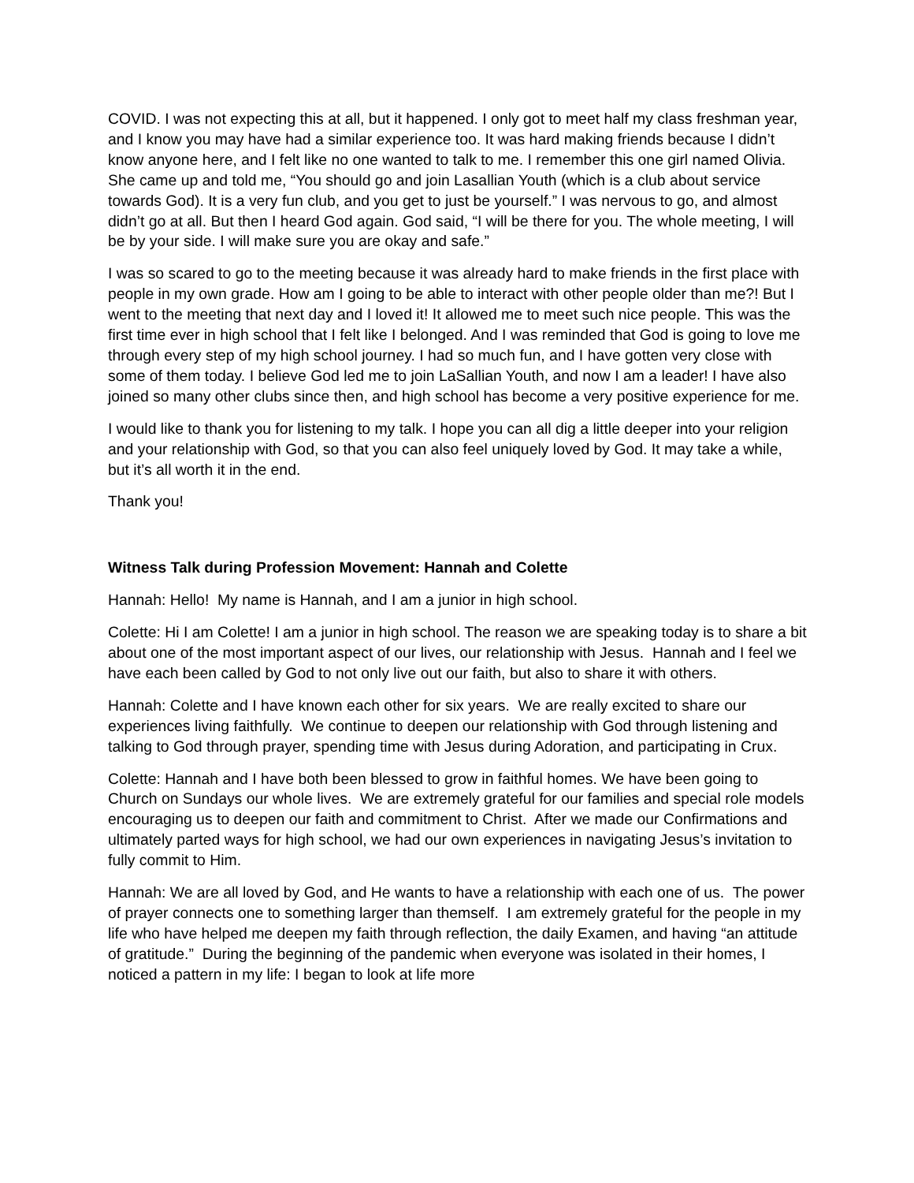COVID. I was not expecting this at all, but it happened. I only got to meet half my class freshman year, and I know you may have had a similar experience too. It was hard making friends because I didn’t know anyone here, and I felt like no one wanted to talk to me. I remember this one girl named Olivia. She came up and told me, “You should go and join Lasallian Youth (which is a club about service towards God). It is a very fun club, and you get to just be yourself.” I was nervous to go, and almost didn’t go at all. But then I heard God again. God said, “I will be there for you. The whole meeting, I will be by your side. I will make sure you are okay and safe.”
I was so scared to go to the meeting because it was already hard to make friends in the first place with people in my own grade. How am I going to be able to interact with other people older than me?! But I went to the meeting that next day and I loved it! It allowed me to meet such nice people. This was the first time ever in high school that I felt like I belonged. And I was reminded that God is going to love me through every step of my high school journey. I had so much fun, and I have gotten very close with some of them today. I believe God led me to join LaSallian Youth, and now I am a leader! I have also joined so many other clubs since then, and high school has become a very positive experience for me.
I would like to thank you for listening to my talk. I hope you can all dig a little deeper into your religion and your relationship with God, so that you can also feel uniquely loved by God. It may take a while, but it’s all worth it in the end.
Thank you!
Witness Talk during Profession Movement: Hannah and Colette
Hannah: Hello! My name is Hannah, and I am a junior in high school.
Colette: Hi I am Colette! I am a junior in high school. The reason we are speaking today is to share a bit about one of the most important aspect of our lives, our relationship with Jesus. Hannah and I feel we have each been called by God to not only live out our faith, but also to share it with others.
Hannah: Colette and I have known each other for six years. We are really excited to share our experiences living faithfully. We continue to deepen our relationship with God through listening and talking to God through prayer, spending time with Jesus during Adoration, and participating in Crux.
Colette: Hannah and I have both been blessed to grow in faithful homes. We have been going to Church on Sundays our whole lives. We are extremely grateful for our families and special role models encouraging us to deepen our faith and commitment to Christ. After we made our Confirmations and ultimately parted ways for high school, we had our own experiences in navigating Jesus’s invitation to fully commit to Him.
Hannah: We are all loved by God, and He wants to have a relationship with each one of us. The power of prayer connects one to something larger than themself. I am extremely grateful for the people in my life who have helped me deepen my faith through reflection, the daily Examen, and having “an attitude of gratitude.” During the beginning of the pandemic when everyone was isolated in their homes, I noticed a pattern in my life: I began to look at life more